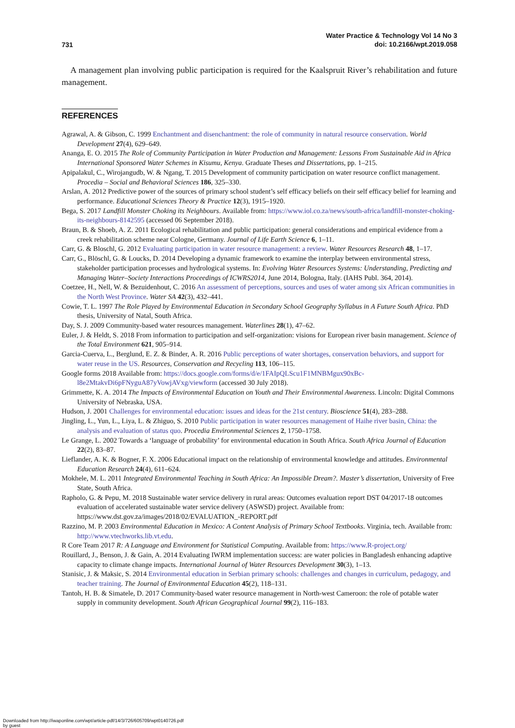731
Water Practice & Technology Vol 14 No 3
doi: 10.2166/wpt.2019.058
A management plan involving public participation is required for the Kaalspruit River’s rehabilitation and future management.
REFERENCES
Agrawal, A. & Gibson, C. 1999 Enchantment and disenchantment: the role of community in natural resource conservation. World Development 27(4), 629–649.
Ananga, E. O. 2015 The Role of Community Participation in Water Production and Management: Lessons From Sustainable Aid in Africa International Sponsored Water Schemes in Kisumu, Kenya. Graduate Theses and Dissertations, pp. 1–215.
Apipalakul, C., Wirojangudb, W. & Ngang, T. 2015 Development of community participation on water resource conflict management. Procedia – Social and Behavioral Sciences 186, 325–330.
Arslan, A. 2012 Predictive power of the sources of primary school student’s self efficacy beliefs on their self efficacy belief for learning and performance. Educational Sciences Theory & Practice 12(3), 1915–1920.
Bega, S. 2017 Landfill Monster Choking its Neighbours. Available from: https://www.iol.co.za/news/south-africa/landfill-monster-choking-its-neighbours-8142595 (accessed 06 September 2018).
Braun, B. & Shoeb, A. Z. 2011 Ecological rehabilitation and public participation: general considerations and empirical evidence from a creek rehabilitation scheme near Cologne, Germany. Journal of Life Earth Science 6, 1–11.
Carr, G. & Bloschl, G. 2012 Evaluating participation in water resource management: a review. Water Resources Research 48, 1–17.
Carr, G., Blöschl, G. & Loucks, D. 2014 Developing a dynamic framework to examine the interplay between environmental stress, stakeholder participation processes and hydrological systems. In: Evolving Water Resources Systems: Understanding, Predicting and Managing Water–Society Interactions Proceedings of ICWRS2014, June 2014, Bologna, Italy. (IAHS Publ. 364, 2014).
Coetzee, H., Nell, W. & Bezuidenhout, C. 2016 An assessment of perceptions, sources and uses of water among six African communities in the North West Province. Water SA 42(3), 432–441.
Cowie, T. L. 1997 The Role Played by Environmental Education in Secondary School Geography Syllabus in A Future South Africa. PhD thesis, University of Natal, South Africa.
Day, S. J. 2009 Community-based water resources management. Waterlines 28(1), 47–62.
Euler, J. & Heldt, S. 2018 From information to participation and self-organization: visions for European river basin management. Science of the Total Environment 621, 905–914.
Garcia-Cuerva, L., Berglund, E. Z. & Binder, A. R. 2016 Public perceptions of water shortages, conservation behaviors, and support for water reuse in the US. Resources, Conservation and Recycling 113, 106–115.
Google forms 2018 Available from: https://docs.google.com/forms/d/e/1FAIpQLScu1F1MNBMgux90xBc-l8e2MtakvDi6pFNyguA87yVowjAVxg/viewform (accessed 30 July 2018).
Grimmette, K. A. 2014 The Impacts of Environmental Education on Youth and Their Environmental Awareness. Lincoln: Digital Commons University of Nebraska, USA.
Hudson, J. 2001 Challenges for environmental education: issues and ideas for the 21st century. Bioscience 51(4), 283–288.
Jingling, L., Yun, L., Liya, L. & Zhiguo, S. 2010 Public participation in water resources management of Haihe river basin, China: the analysis and evaluation of status quo. Procedia Environmental Sciences 2, 1750–1758.
Le Grange, L. 2002 Towards a ‘language of probability’ for environmental education in South Africa. South Africa Journal of Education 22(2), 83–87.
Lieflander, A. K. & Bogner, F. X. 2006 Educational impact on the relationship of environmental knowledge and attitudes. Environmental Education Research 24(4), 611–624.
Mokhele, M. L. 2011 Integrated Environmental Teaching in South Africa: An Impossible Dream?. Master’s dissertation, University of Free State, South Africa.
Rapholo, G. & Pepu, M. 2018 Sustainable water service delivery in rural areas: Outcomes evaluation report DST 04/2017-18 outcomes evaluation of accelerated sustainable water service delivery (ASWSD) project. Available from: https://www.dst.gov.za/images/2018/02/EVALUATION_-REPORT.pdf
Razzino, M. P. 2003 Environmental Education in Mexico: A Content Analysis of Primary School Textbooks. Virginia, tech. Available from: http://www.vtechworks.lib.vt.edu.
R Core Team 2017 R: A Language and Environment for Statistical Computing. Available from: https://www.R-project.org/
Rouillard, J., Benson, J. & Gain, A. 2014 Evaluating IWRM implementation success: are water policies in Bangladesh enhancing adaptive capacity to climate change impacts. International Journal of Water Resources Development 30(3), 1–13.
Stanisic, J. & Maksic, S. 2014 Environmental education in Serbian primary schools: challenges and changes in curriculum, pedagogy, and teacher training. The Journal of Environmental Education 45(2), 118–131.
Tantoh, H. B. & Simatele, D. 2017 Community-based water resource management in North-west Cameroon: the role of potable water supply in community development. South African Geographical Journal 99(2), 116–183.
Downloaded from http://iwaponline.com/wpt/article-pdf/14/3/726/605709/wpt0140726.pdf
by guest